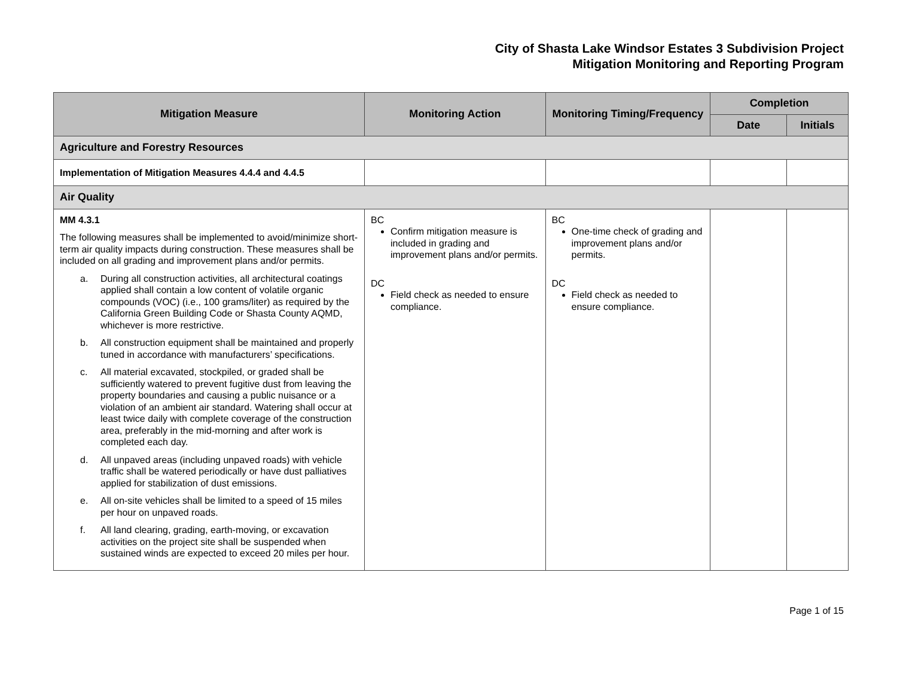City of Shasta Lake Windsor Estates 3 Subdivision Project
Mitigation Monitoring and Reporting Program
| Mitigation Measure | Monitoring Action | Monitoring Timing/Frequency | Completion | |
| --- | --- | --- | --- | --- |
| | | | Date | Initials |
| Agriculture and Forestry Resources | | | | |
| Implementation of Mitigation Measures 4.4.4 and 4.4.5 | | | | |
| Air Quality | | | | |
| MM 4.3.1 The following measures shall be implemented to avoid/minimize short-term air quality impacts during construction. These measures shall be included on all grading and improvement plans and/or permits. a. During all construction activities, all architectural coatings applied shall contain a low content of volatile organic compounds (VOC) (i.e., 100 grams/liter) as required by the California Green Building Code or Shasta County AQMD, whichever is more restrictive. b. All construction equipment shall be maintained and properly tuned in accordance with manufacturers’ specifications. c. All material excavated, stockpiled, or graded shall be sufficiently watered to prevent fugitive dust from leaving the property boundaries and causing a public nuisance or a violation of an ambient air standard. Watering shall occur at least twice daily with complete coverage of the construction area, preferably in the mid-morning and after work is completed each day. d. All unpaved areas (including unpaved roads) with vehicle traffic shall be watered periodically or have dust palliatives applied for stabilization of dust emissions. e. All on-site vehicles shall be limited to a speed of 15 miles per hour on unpaved roads. f. All land clearing, grading, earth-moving, or excavation activities on the project site shall be suspended when sustained winds are expected to exceed 20 miles per hour. | BC Confirm mitigation measure is included in grading and improvement plans and/or permits. DC Field check as needed to ensure compliance. | BC One-time check of grading and improvement plans and/or permits. DC Field check as needed to ensure compliance. | | |
Page 1 of 15